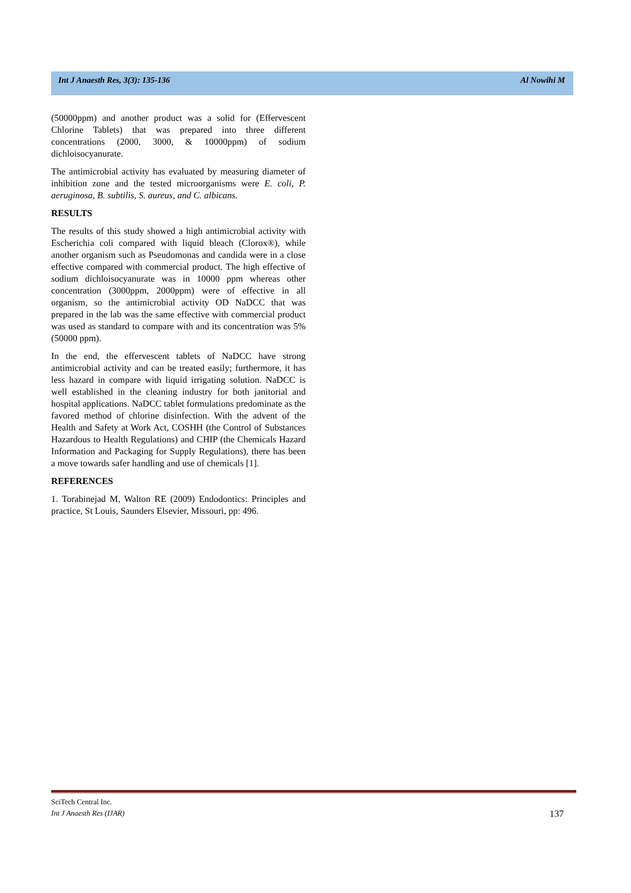Int J Anaesth Res, 3(3): 135-136 Al Nowihi M
(50000ppm) and another product was a solid for (Effervescent Chlorine Tablets) that was prepared into three different concentrations (2000, 3000, & 10000ppm) of sodium dichloisocyanurate.
The antimicrobial activity has evaluated by measuring diameter of inhibition zone and the tested microorganisms were E. coli, P. aeruginosa, B. subtilis, S. aureus, and C. albicans.
RESULTS
The results of this study showed a high antimicrobial activity with Escherichia coli compared with liquid bleach (Clorox®), while another organism such as Pseudomonas and candida were in a close effective compared with commercial product. The high effective of sodium dichloisocyanurate was in 10000 ppm whereas other concentration (3000ppm, 2000ppm) were of effective in all organism, so the antimicrobial activity OD NaDCC that was prepared in the lab was the same effective with commercial product was used as standard to compare with and its concentration was 5% (50000 ppm).
In the end, the effervescent tablets of NaDCC have strong antimicrobial activity and can be treated easily; furthermore, it has less hazard in compare with liquid irrigating solution. NaDCC is well established in the cleaning industry for both janitorial and hospital applications. NaDCC tablet formulations predominate as the favored method of chlorine disinfection. With the advent of the Health and Safety at Work Act, COSHH (the Control of Substances Hazardous to Health Regulations) and CHIP (the Chemicals Hazard Information and Packaging for Supply Regulations), there has been a move towards safer handling and use of chemicals [1].
REFERENCES
1. Torabinejad M, Walton RE (2009) Endodontics: Principles and practice, St Louis, Saunders Elsevier, Missouri, pp: 496.
SciTech Central Inc.
Int J Anaesth Res (IJAR)
137